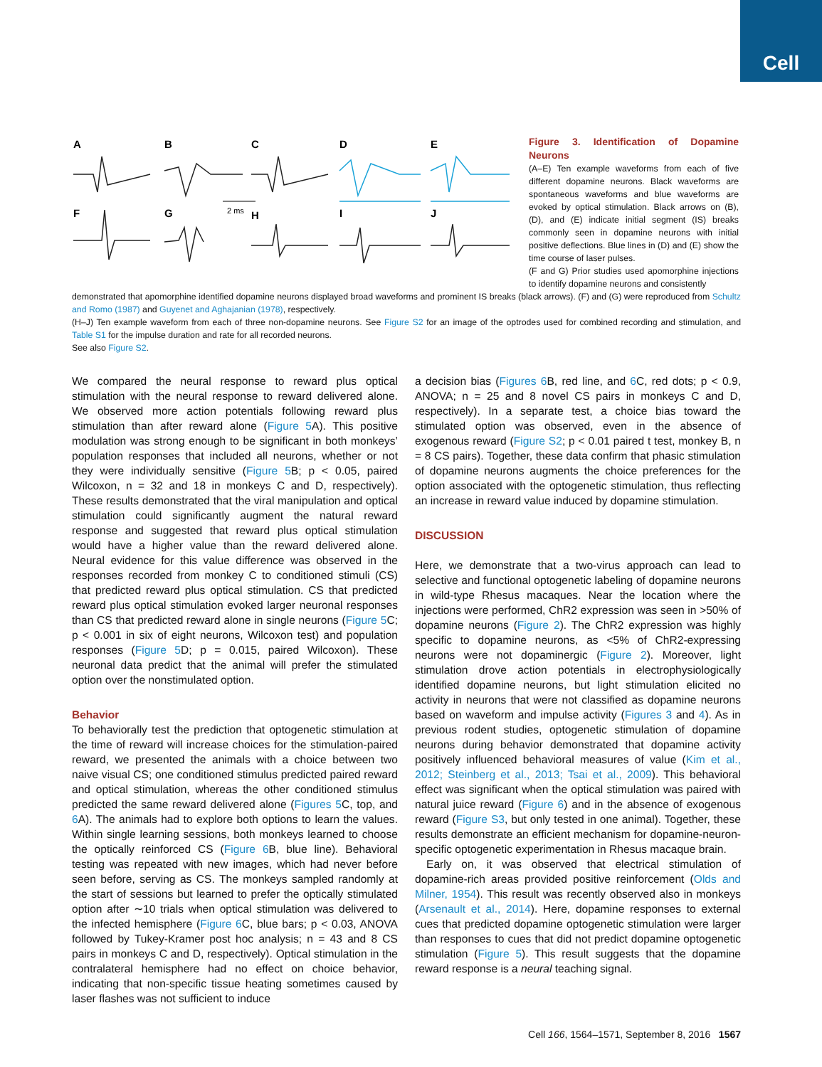Cell
A
B
C
D
E
F
G
H
I
J
2 ms
Figure 3. Identification of Dopamine Neurons
(A–E) Ten example waveforms from each of five different dopamine neurons. Black waveforms are spontaneous waveforms and blue waveforms are evoked by optical stimulation. Black arrows on (B), (D), and (E) indicate initial segment (IS) breaks commonly seen in dopamine neurons with initial positive deflections. Blue lines in (D) and (E) show the time course of laser pulses.
(F and G) Prior studies used apomorphine injections to identify dopamine neurons and consistently
demonstrated that apomorphine identified dopamine neurons displayed broad waveforms and prominent IS breaks (black arrows). (F) and (G) were reproduced from Schultz and Romo (1987) and Guyenet and Aghajanian (1978), respectively.
(H–J) Ten example waveform from each of three non-dopamine neurons. See Figure S2 for an image of the optrodes used for combined recording and stimulation, and Table S1 for the impulse duration and rate for all recorded neurons.
See also Figure S2.
We compared the neural response to reward plus optical stimulation with the neural response to reward delivered alone. We observed more action potentials following reward plus stimulation than after reward alone (Figure 5 A). This positive modulation was strong enough to be significant in both monkeys’ population responses that included all neurons, whether or not they were individually sensitive (Figure 5 B; p < 0.05, paired Wilcoxon, n = 32 and 18 in monkeys C and D, respectively). These results demonstrated that the viral manipulation and optical stimulation could significantly augment the natural reward response and suggested that reward plus optical stimulation would have a higher value than the reward delivered alone. Neural evidence for this value difference was observed in the responses recorded from monkey C to conditioned stimuli (CS) that predicted reward plus optical stimulation. CS that predicted reward plus optical stimulation evoked larger neuronal responses than CS that predicted reward alone in single neurons (Figure 5 C; p < 0.001 in six of eight neurons, Wilcoxon test) and population responses (Figure 5 D; p = 0.015, paired Wilcoxon). These neuronal data predict that the animal will prefer the stimulated option over the nonstimulated option.
Behavior
To behaviorally test the prediction that optogenetic stimulation at the time of reward will increase choices for the stimulation-paired reward, we presented the animals with a choice between two naive visual CS; one conditioned stimulus predicted paired reward and optical stimulation, whereas the other conditioned stimulus predicted the same reward delivered alone (Figures 5 C, top, and 6 A). The animals had to explore both options to learn the values. Within single learning sessions, both monkeys learned to choose the optically reinforced CS (Figure 6 B, blue line). Behavioral testing was repeated with new images, which had never before seen before, serving as CS. The monkeys sampled randomly at the start of sessions but learned to prefer the optically stimulated option after ∼10 trials when optical stimulation was delivered to the infected hemisphere (Figure 6 C, blue bars; p < 0.03, ANOVA followed by Tukey-Kramer post hoc analysis; n = 43 and 8 CS pairs in monkeys C and D, respectively). Optical stimulation in the contralateral hemisphere had no effect on choice behavior, indicating that non-specific tissue heating sometimes caused by laser flashes was not sufficient to induce
a decision bias (Figures 6 B, red line, and 6 C, red dots; p < 0.9, ANOVA; n = 25 and 8 novel CS pairs in monkeys C and D, respectively). In a separate test, a choice bias toward the stimulated option was observed, even in the absence of exogenous reward (Figure S2; p < 0.01 paired t test, monkey B, n = 8 CS pairs). Together, these data confirm that phasic stimulation of dopamine neurons augments the choice preferences for the option associated with the optogenetic stimulation, thus reflecting an increase in reward value induced by dopamine stimulation.
DISCUSSION
Here, we demonstrate that a two-virus approach can lead to selective and functional optogenetic labeling of dopamine neurons in wild-type Rhesus macaques. Near the location where the injections were performed, ChR2 expression was seen in >50% of dopamine neurons (Figure 2). The ChR2 expression was highly specific to dopamine neurons, as <5% of ChR2-expressing neurons were not dopaminergic (Figure 2). Moreover, light stimulation drove action potentials in electrophysiologically identified dopamine neurons, but light stimulation elicited no activity in neurons that were not classified as dopamine neurons based on waveform and impulse activity (Figures 3 and 4). As in previous rodent studies, optogenetic stimulation of dopamine neurons during behavior demonstrated that dopamine activity positively influenced behavioral measures of value (Kim et al., 2012; Steinberg et al., 2013; Tsai et al., 2009). This behavioral effect was significant when the optical stimulation was paired with natural juice reward (Figure 6) and in the absence of exogenous reward (Figure S3, but only tested in one animal). Together, these results demonstrate an efficient mechanism for dopamine-neuron-specific optogenetic experimentation in Rhesus macaque brain.
Early on, it was observed that electrical stimulation of dopamine-rich areas provided positive reinforcement (Olds and Milner, 1954). This result was recently observed also in monkeys (Arsenault et al., 2014). Here, dopamine responses to external cues that predicted dopamine optogenetic stimulation were larger than responses to cues that did not predict dopamine optogenetic stimulation (Figure 5). This result suggests that the dopamine reward response is a neural teaching signal.
Cell 166, 1564–1571, September 8, 2016 1567